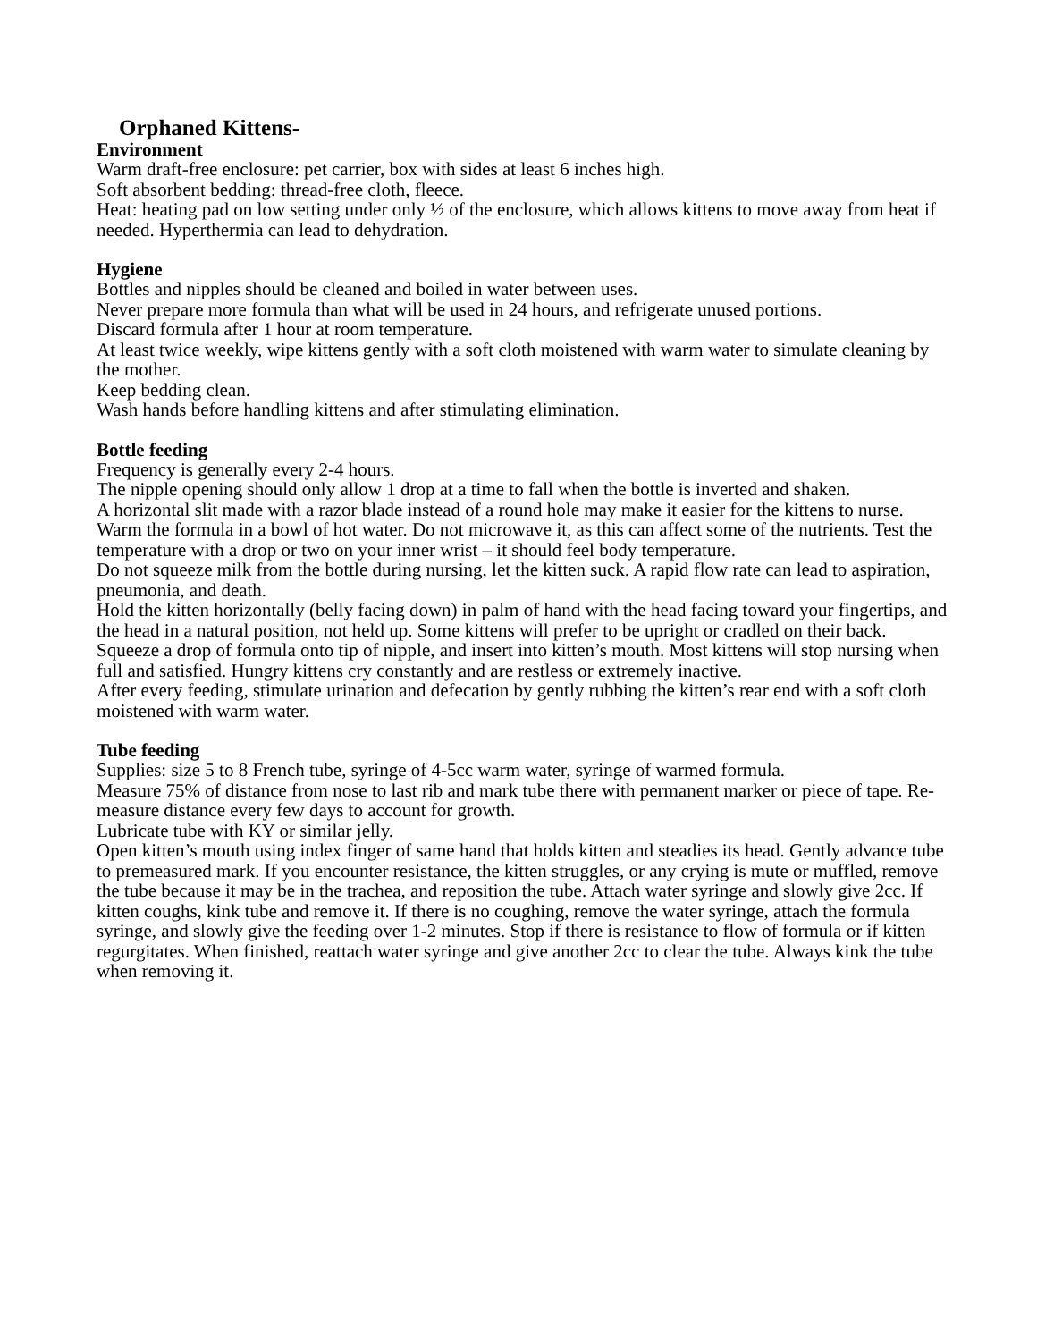Orphaned Kittens-
Environment
Warm draft-free enclosure: pet carrier, box with sides at least 6 inches high.
Soft absorbent bedding: thread-free cloth, fleece.
Heat: heating pad on low setting under only ½ of the enclosure, which allows kittens to move away from heat if needed. Hyperthermia can lead to dehydration.
Hygiene
Bottles and nipples should be cleaned and boiled in water between uses.
Never prepare more formula than what will be used in 24 hours, and refrigerate unused portions.
Discard formula after 1 hour at room temperature.
At least twice weekly, wipe kittens gently with a soft cloth moistened with warm water to simulate cleaning by the mother.
Keep bedding clean.
Wash hands before handling kittens and after stimulating elimination.
Bottle feeding
Frequency is generally every 2-4 hours.
The nipple opening should only allow 1 drop at a time to fall when the bottle is inverted and shaken.
A horizontal slit made with a razor blade instead of a round hole may make it easier for the kittens to nurse.
Warm the formula in a bowl of hot water. Do not microwave it, as this can affect some of the nutrients. Test the temperature with a drop or two on your inner wrist – it should feel body temperature.
Do not squeeze milk from the bottle during nursing, let the kitten suck. A rapid flow rate can lead to aspiration, pneumonia, and death.
Hold the kitten horizontally (belly facing down) in palm of hand with the head facing toward your fingertips, and the head in a natural position, not held up. Some kittens will prefer to be upright or cradled on their back.
Squeeze a drop of formula onto tip of nipple, and insert into kitten’s mouth. Most kittens will stop nursing when full and satisfied. Hungry kittens cry constantly and are restless or extremely inactive.
After every feeding, stimulate urination and defecation by gently rubbing the kitten’s rear end with a soft cloth moistened with warm water.
Tube feeding
Supplies: size 5 to 8 French tube, syringe of 4-5cc warm water, syringe of warmed formula.
Measure 75% of distance from nose to last rib and mark tube there with permanent marker or piece of tape. Re-measure distance every few days to account for growth.
Lubricate tube with KY or similar jelly.
Open kitten’s mouth using index finger of same hand that holds kitten and steadies its head. Gently advance tube to premeasured mark. If you encounter resistance, the kitten struggles, or any crying is mute or muffled, remove the tube because it may be in the trachea, and reposition the tube. Attach water syringe and slowly give 2cc. If kitten coughs, kink tube and remove it. If there is no coughing, remove the water syringe, attach the formula syringe, and slowly give the feeding over 1-2 minutes. Stop if there is resistance to flow of formula or if kitten regurgitates. When finished, reattach water syringe and give another 2cc to clear the tube. Always kink the tube when removing it.